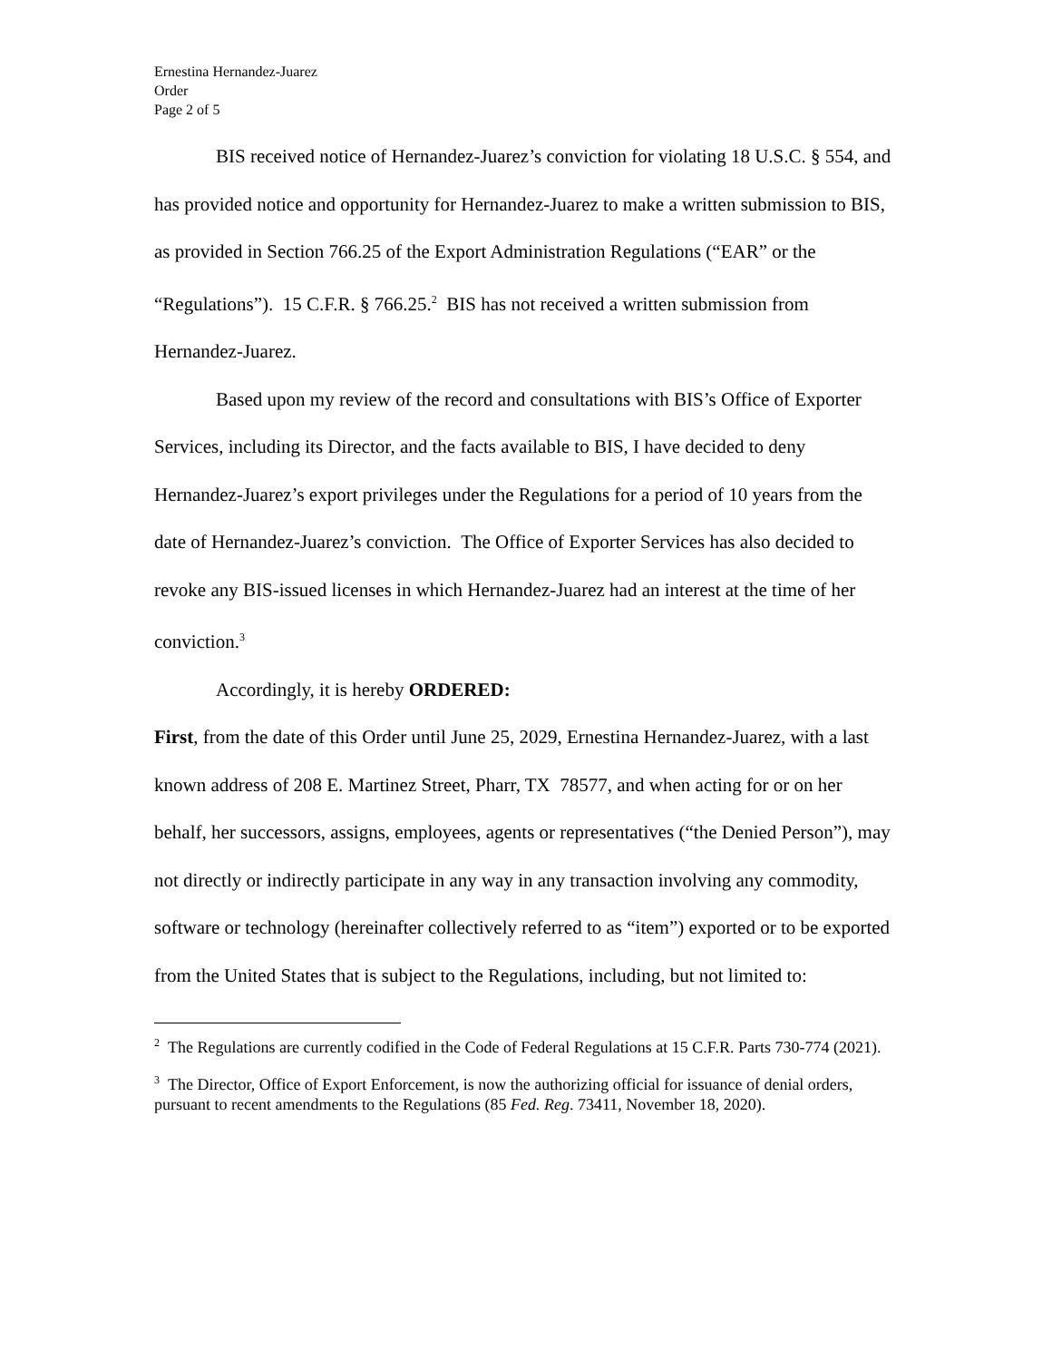Ernestina Hernandez-Juarez
Order
Page 2 of 5
BIS received notice of Hernandez-Juarez’s conviction for violating 18 U.S.C. § 554, and has provided notice and opportunity for Hernandez-Juarez to make a written submission to BIS, as provided in Section 766.25 of the Export Administration Regulations (“EAR” or the “Regulations”). 15 C.F.R. § 766.25.<sup>2</sup> BIS has not received a written submission from Hernandez-Juarez.
Based upon my review of the record and consultations with BIS’s Office of Exporter Services, including its Director, and the facts available to BIS, I have decided to deny Hernandez-Juarez’s export privileges under the Regulations for a period of 10 years from the date of Hernandez-Juarez’s conviction. The Office of Exporter Services has also decided to revoke any BIS-issued licenses in which Hernandez-Juarez had an interest at the time of her conviction.<sup>3</sup>
Accordingly, it is hereby ORDERED:
First, from the date of this Order until June 25, 2029, Ernestina Hernandez-Juarez, with a last known address of 208 E. Martinez Street, Pharr, TX 78577, and when acting for or on her behalf, her successors, assigns, employees, agents or representatives (“the Denied Person”), may not directly or indirectly participate in any way in any transaction involving any commodity, software or technology (hereinafter collectively referred to as “item”) exported or to be exported from the United States that is subject to the Regulations, including, but not limited to:
<sup>2</sup> The Regulations are currently codified in the Code of Federal Regulations at 15 C.F.R. Parts 730-774 (2021).
<sup>3</sup> The Director, Office of Export Enforcement, is now the authorizing official for issuance of denial orders, pursuant to recent amendments to the Regulations (85 Fed. Reg. 73411, November 18, 2020).